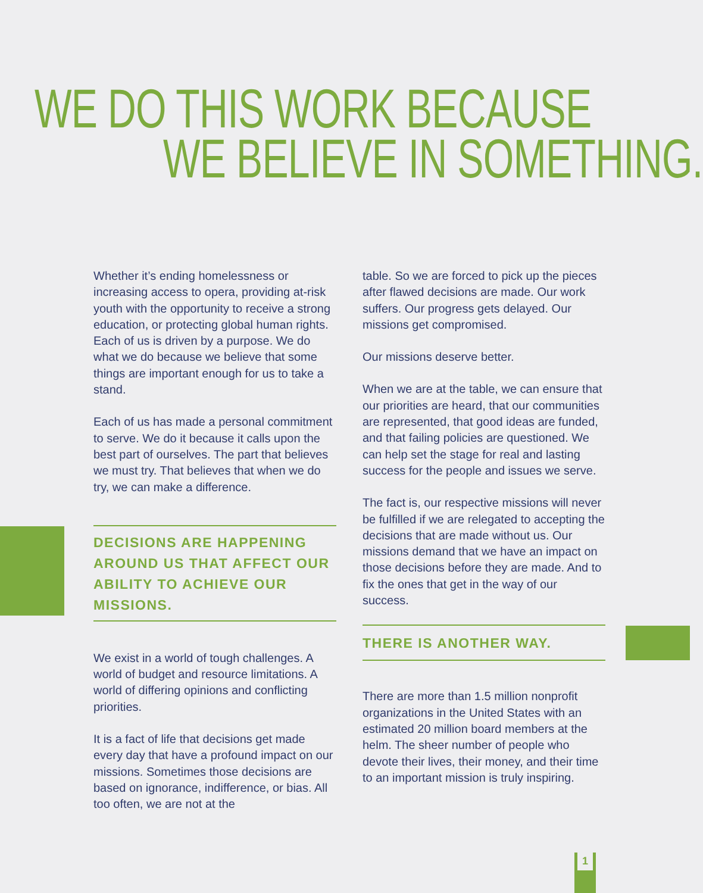WE DO THIS WORK BECAUSE
WE BELIEVE IN SOMETHING.
Whether it’s ending homelessness or increasing access to opera, providing at-risk youth with the opportunity to receive a strong education, or protecting global human rights. Each of us is driven by a purpose. We do what we do because we believe that some things are important enough for us to take a stand.
Each of us has made a personal commitment to serve. We do it because it calls upon the best part of ourselves. The part that believes we must try. That believes that when we do try, we can make a difference.
DECISIONS ARE HAPPENING AROUND US THAT AFFECT OUR ABILITY TO ACHIEVE OUR MISSIONS.
We exist in a world of tough challenges. A world of budget and resource limitations. A world of differing opinions and conflicting priorities.
It is a fact of life that decisions get made every day that have a profound impact on our missions. Sometimes those decisions are based on ignorance, indifference, or bias. All too often, we are not at the
table. So we are forced to pick up the pieces after flawed decisions are made. Our work suffers. Our progress gets delayed. Our missions get compromised.
Our missions deserve better.
When we are at the table, we can ensure that our priorities are heard, that our communities are represented, that good ideas are funded, and that failing policies are questioned. We can help set the stage for real and lasting success for the people and issues we serve.
The fact is, our respective missions will never be fulfilled if we are relegated to accepting the decisions that are made without us. Our missions demand that we have an impact on those decisions before they are made. And to fix the ones that get in the way of our success.
THERE IS ANOTHER WAY.
There are more than 1.5 million nonprofit organizations in the United States with an estimated 20 million board members at the helm. The sheer number of people who devote their lives, their money, and their time to an important mission is truly inspiring.
1